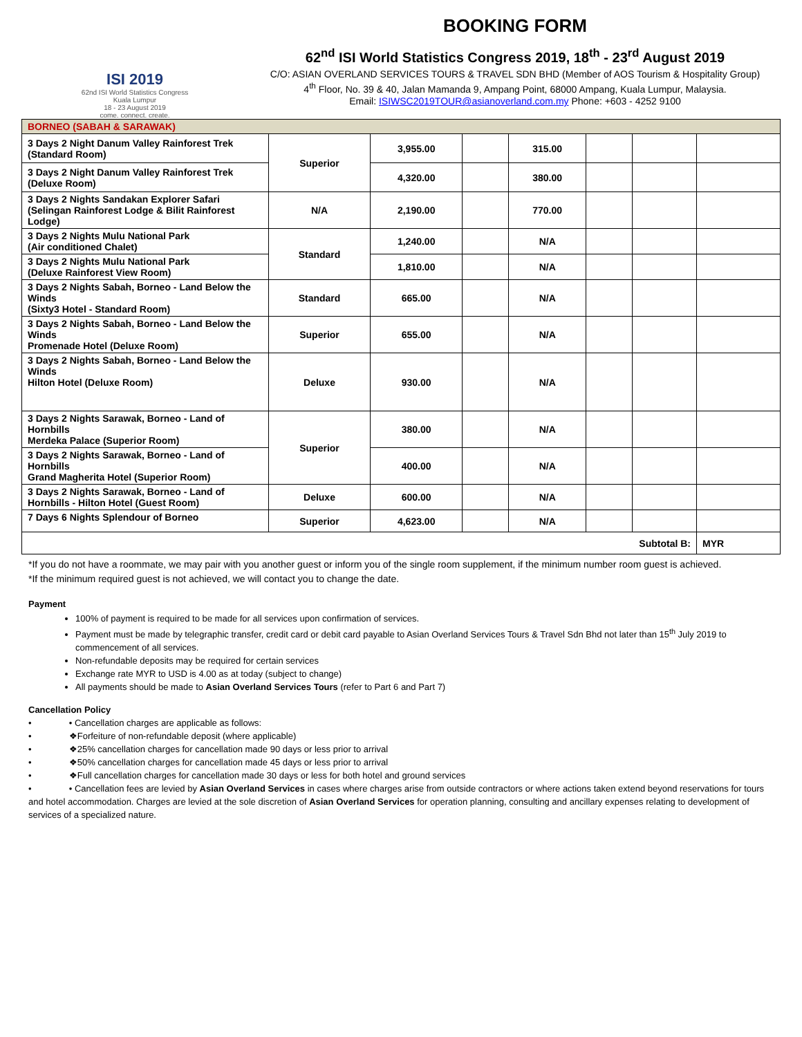ISI 2019
62nd ISI World Statistics Congress
Kuala Lumpur
18 - 23 August 2019
come. connect. create.
BOOKING FORM
62<sup>nd</sup> ISI World Statistics Congress 2019, 18<sup>th</sup> - 23<sup>rd</sup> August 2019
C/O: ASIAN OVERLAND SERVICES TOURS & TRAVEL SDN BHD (Member of AOS Tourism & Hospitality Group)
4<sup>th</sup> Floor, No. 39 & 40, Jalan Mamanda 9, Ampang Point, 68000 Ampang, Kuala Lumpur, Malaysia.
Email: ISIWSC2019TOUR@asianoverland.com.my Phone: +603 - 4252 9100
| BORNEO (SABAH & SARAWAK) | | | | | | | |
| 3 Days 2 Night Danum Valley Rainforest Trek (Standard Room) | Superior | 3,955.00 | | 315.00 | | | |
| 3 Days 2 Night Danum Valley Rainforest Trek (Deluxe Room) | | 4,320.00 | | 380.00 | | | |
| 3 Days 2 Nights Sandakan Explorer Safari (Selingan Rainforest Lodge & Bilit Rainforest Lodge) | N/A | 2,190.00 | | 770.00 | | | |
| 3 Days 2 Nights Mulu National Park (Air conditioned Chalet) | Standard | 1,240.00 | | N/A | | | |
| 3 Days 2 Nights Mulu National Park (Deluxe Rainforest View Room) | | 1,810.00 | | N/A | | | |
| 3 Days 2 Nights Sabah, Borneo - Land Below the Winds (Sixty3 Hotel - Standard Room) | Standard | 665.00 | | N/A | | | |
| 3 Days 2 Nights Sabah, Borneo - Land Below the Winds Promenade Hotel (Deluxe Room) | Superior | 655.00 | | N/A | | | |
| 3 Days 2 Nights Sabah, Borneo - Land Below the Winds Hilton Hotel (Deluxe Room) | Deluxe | 930.00 | | N/A | | | |
| 3 Days 2 Nights Sarawak, Borneo - Land of Hornbills Merdeka Palace (Superior Room) | Superior | 380.00 | | N/A | | | |
| 3 Days 2 Nights Sarawak, Borneo - Land of Hornbills Grand Magherita Hotel (Superior Room) | | 400.00 | | N/A | | | |
| 3 Days 2 Nights Sarawak, Borneo - Land of Hornbills - Hilton Hotel (Guest Room) | Deluxe | 600.00 | | N/A | | | |
| 7 Days 6 Nights Splendour of Borneo | Superior | 4,623.00 | | N/A | | | |
| Subtotal B: | | | | | | | MYR |
*If you do not have a roommate, we may pair with you another guest or inform you of the single room supplement, if the minimum number room guest is achieved.
*If the minimum required guest is not achieved, we will contact you to change the date.
Payment
100% of payment is required to be made for all services upon confirmation of services.
Payment must be made by telegraphic transfer, credit card or debit card payable to Asian Overland Services Tours & Travel Sdn Bhd not later than 15<sup>th</sup> July 2019 to commencement of all services.
Non-refundable deposits may be required for certain services
Exchange rate MYR to USD is 4.00 as at today (subject to change)
All payments should be made to Asian Overland Services Tours (refer to Part 6 and Part 7)
Cancellation Policy
• • Cancellation charges are applicable as follows:
• ❖Forfeiture of non-refundable deposit (where applicable)
• ❖25% cancellation charges for cancellation made 90 days or less prior to arrival
• ❖50% cancellation charges for cancellation made 45 days or less prior to arrival
• ❖Full cancellation charges for cancellation made 30 days or less for both hotel and ground services
• • Cancellation fees are levied by Asian Overland Services in cases where charges arise from outside contractors or where actions taken extend beyond reservations for tours and hotel accommodation. Charges are levied at the sole discretion of Asian Overland Services for operation planning, consulting and ancillary expenses relating to development of services of a specialized nature.